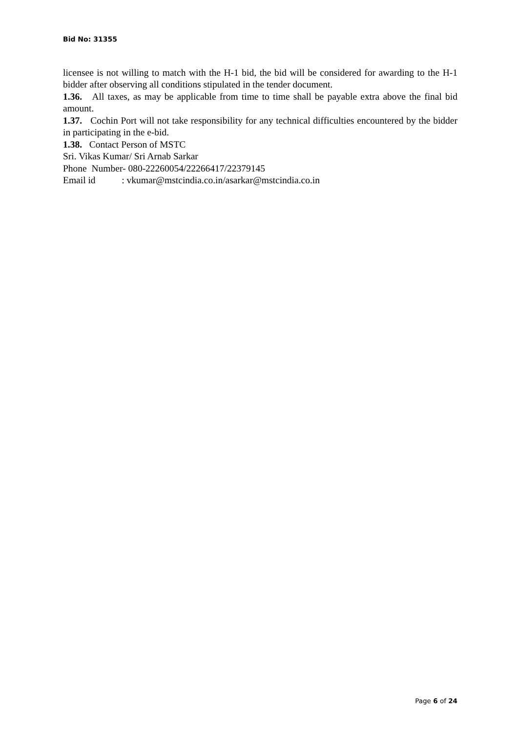Bid No: 31355
licensee is not willing to match with the H-1 bid, the bid will be considered for awarding to the H-1 bidder after observing all conditions stipulated in the tender document.
1.36. All taxes, as may be applicable from time to time shall be payable extra above the final bid amount.
1.37. Cochin Port will not take responsibility for any technical difficulties encountered by the bidder in participating in the e-bid.
1.38. Contact Person of MSTC
Sri. Vikas Kumar/ Sri Arnab Sarkar
Phone Number- 080-22260054/22266417/22379145
Email id : vkumar@mstcindia.co.in/asarkar@mstcindia.co.in
Page 6 of 24